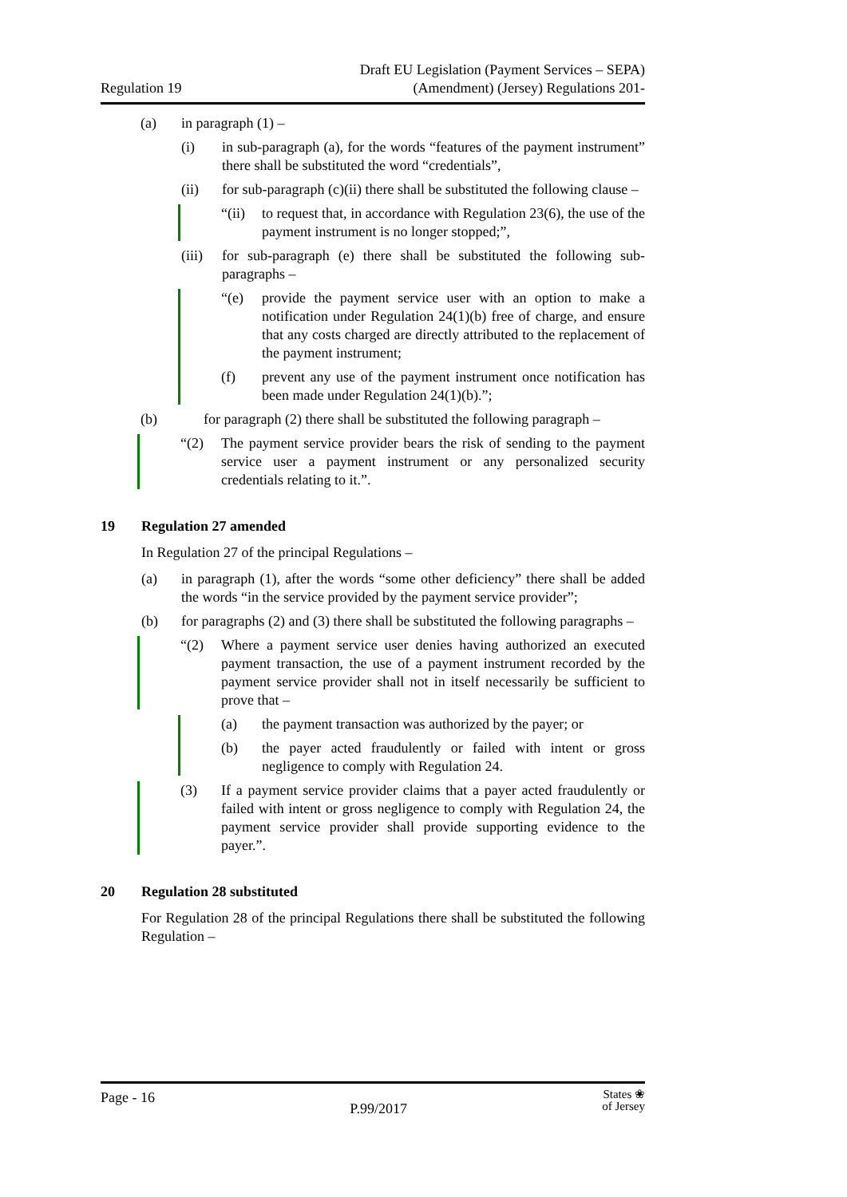Regulation 19
Draft EU Legislation (Payment Services – SEPA)
(Amendment) (Jersey) Regulations 201-
(a) in paragraph (1) –
(i) in sub-paragraph (a), for the words “features of the payment instrument” there shall be substituted the word “credentials”,
(ii) for sub-paragraph (c)(ii) there shall be substituted the following clause –
“(ii)
to request that, in accordance with Regulation 23(6), the use of the payment instrument is no longer stopped;”,
(iii)
for sub-paragraph (e) there shall be substituted the following sub-paragraphs –
“(e) provide the payment service user with an option to make a notification under Regulation 24(1)(b) free of charge, and ensure that any costs charged are directly attributed to the replacement of the payment instrument;
(f) prevent any use of the payment instrument once notification has been made under Regulation 24(1)(b).”;
(b) for paragraph (2) there shall be substituted the following paragraph –
“(2) The payment service provider bears the risk of sending to the payment service user a payment instrument or any personalized security credentials relating to it.”.
19 Regulation 27 amended
In Regulation 27 of the principal Regulations –
(a) in paragraph (1), after the words “some other deficiency” there shall be added the words “in the service provided by the payment service provider”;
(b) for paragraphs (2) and (3) there shall be substituted the following paragraphs –
“(2) Where a payment service user denies having authorized an executed payment transaction, the use of a payment instrument recorded by the payment service provider shall not in itself necessarily be sufficient to prove that –
(a) the payment transaction was authorized by the payer; or
(b) the payer acted fraudulently or failed with intent or gross negligence to comply with Regulation 24.
(3) If a payment service provider claims that a payer acted fraudulently or failed with intent or gross negligence to comply with Regulation 24, the payment service provider shall provide supporting evidence to the payer.”.
20 Regulation 28 substituted
For Regulation 28 of the principal Regulations there shall be substituted the following Regulation –
Page - 16
P.99/2017
States ❀
of Jersey